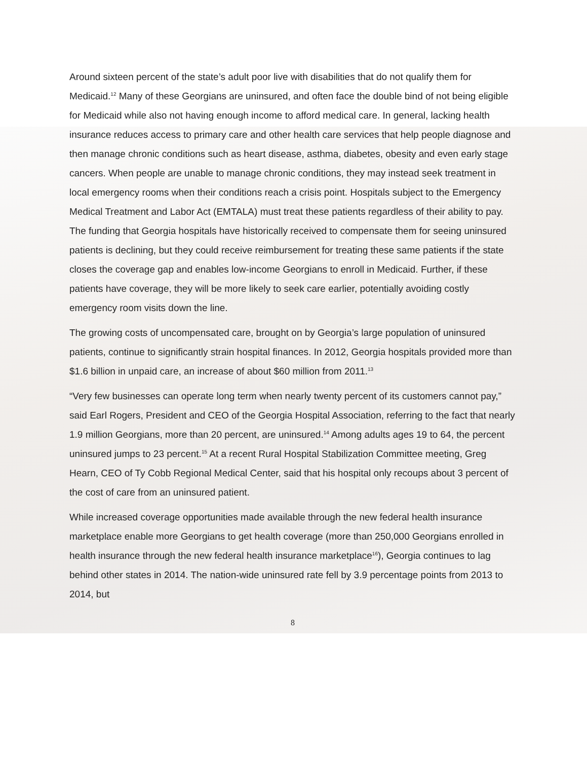Around sixteen percent of the state’s adult poor live with disabilities that do not qualify them for Medicaid.<sup>12</sup> Many of these Georgians are uninsured, and often face the double bind of not being eligible for Medicaid while also not having enough income to afford medical care. In general, lacking health insurance reduces access to primary care and other health care services that help people diagnose and then manage chronic conditions such as heart disease, asthma, diabetes, obesity and even early stage cancers. When people are unable to manage chronic conditions, they may instead seek treatment in local emergency rooms when their conditions reach a crisis point. Hospitals subject to the Emergency Medical Treatment and Labor Act (EMTALA) must treat these patients regardless of their ability to pay. The funding that Georgia hospitals have historically received to compensate them for seeing uninsured patients is declining, but they could receive reimbursement for treating these same patients if the state closes the coverage gap and enables low-income Georgians to enroll in Medicaid. Further, if these patients have coverage, they will be more likely to seek care earlier, potentially avoiding costly emergency room visits down the line.
The growing costs of uncompensated care, brought on by Georgia’s large population of uninsured patients, continue to significantly strain hospital finances. In 2012, Georgia hospitals provided more than $1.6 billion in unpaid care, an increase of about $60 million from 2011.<sup>13</sup>
“Very few businesses can operate long term when nearly twenty percent of its customers cannot pay,” said Earl Rogers, President and CEO of the Georgia Hospital Association, referring to the fact that nearly 1.9 million Georgians, more than 20 percent, are uninsured.<sup>14</sup> Among adults ages 19 to 64, the percent uninsured jumps to 23 percent.<sup>15</sup> At a recent Rural Hospital Stabilization Committee meeting, Greg Hearn, CEO of Ty Cobb Regional Medical Center, said that his hospital only recoups about 3 percent of the cost of care from an uninsured patient.
While increased coverage opportunities made available through the new federal health insurance marketplace enable more Georgians to get health coverage (more than 250,000 Georgians enrolled in health insurance through the new federal health insurance marketplace<sup>16</sup>), Georgia continues to lag behind other states in 2014. The nation-wide uninsured rate fell by 3.9 percentage points from 2013 to 2014, but
8